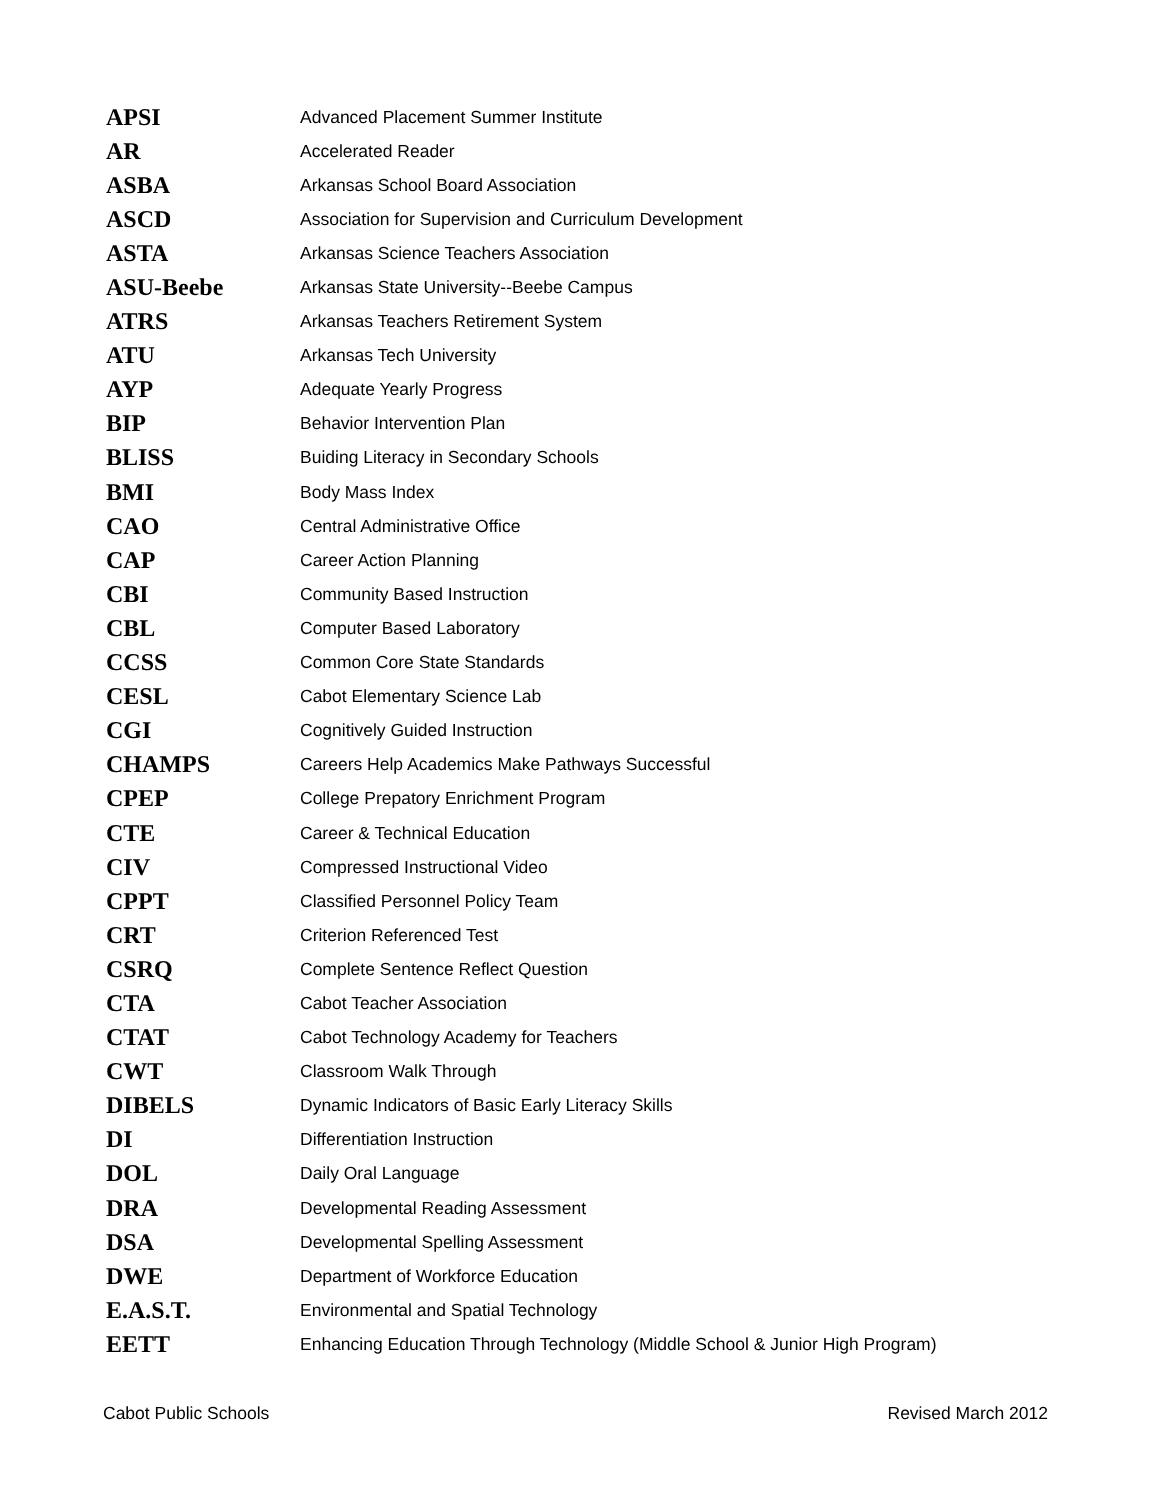| APSI | Advanced Placement Summer Institute |
| AR | Accelerated Reader |
| ASBA | Arkansas School Board Association |
| ASCD | Association for Supervision and Curriculum Development |
| ASTA | Arkansas Science Teachers Association |
| ASU-Beebe | Arkansas State University--Beebe Campus |
| ATRS | Arkansas Teachers Retirement System |
| ATU | Arkansas Tech University |
| AYP | Adequate Yearly Progress |
| BIP | Behavior Intervention Plan |
| BLISS | Buiding Literacy in Secondary Schools |
| BMI | Body Mass Index |
| CAO | Central Administrative Office |
| CAP | Career Action Planning |
| CBI | Community Based Instruction |
| CBL | Computer Based Laboratory |
| CCSS | Common Core State Standards |
| CESL | Cabot Elementary Science Lab |
| CGI | Cognitively Guided Instruction |
| CHAMPS | Careers Help Academics Make Pathways Successful |
| CPEP | College Prepatory Enrichment Program |
| CTE | Career & Technical Education |
| CIV | Compressed Instructional Video |
| CPPT | Classified Personnel Policy Team |
| CRT | Criterion Referenced Test |
| CSRQ | Complete Sentence Reflect Question |
| CTA | Cabot Teacher Association |
| CTAT | Cabot Technology Academy for Teachers |
| CWT | Classroom Walk Through |
| DIBELS | Dynamic Indicators of Basic Early Literacy Skills |
| DI | Differentiation Instruction |
| DOL | Daily Oral Language |
| DRA | Developmental Reading Assessment |
| DSA | Developmental Spelling Assessment |
| DWE | Department of Workforce Education |
| E.A.S.T. | Environmental and Spatial Technology |
| EETT | Enhancing Education Through Technology (Middle School & Junior High Program) |
Cabot Public Schools Revised March 2012